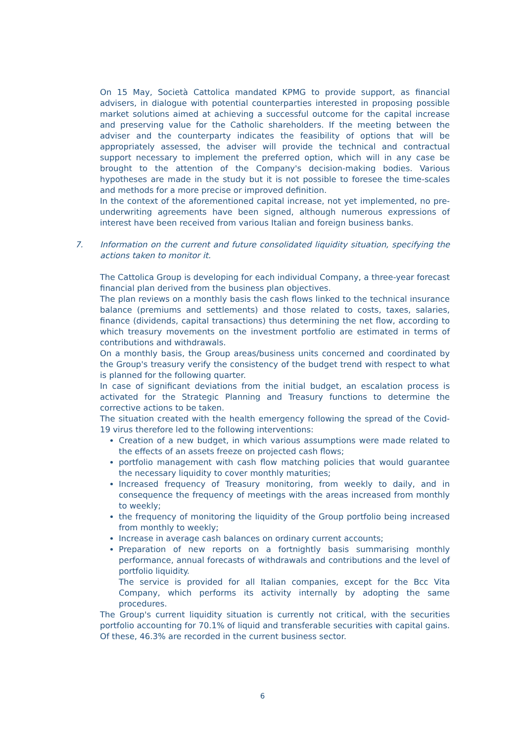On 15 May, Società Cattolica mandated KPMG to provide support, as financial advisers, in dialogue with potential counterparties interested in proposing possible market solutions aimed at achieving a successful outcome for the capital increase and preserving value for the Catholic shareholders. If the meeting between the adviser and the counterparty indicates the feasibility of options that will be appropriately assessed, the adviser will provide the technical and contractual support necessary to implement the preferred option, which will in any case be brought to the attention of the Company's decision-making bodies. Various hypotheses are made in the study but it is not possible to foresee the time-scales and methods for a more precise or improved definition.
In the context of the aforementioned capital increase, not yet implemented, no pre-underwriting agreements have been signed, although numerous expressions of interest have been received from various Italian and foreign business banks.
7. Information on the current and future consolidated liquidity situation, specifying the actions taken to monitor it.
The Cattolica Group is developing for each individual Company, a three-year forecast financial plan derived from the business plan objectives.
The plan reviews on a monthly basis the cash flows linked to the technical insurance balance (premiums and settlements) and those related to costs, taxes, salaries, finance (dividends, capital transactions) thus determining the net flow, according to which treasury movements on the investment portfolio are estimated in terms of contributions and withdrawals.
On a monthly basis, the Group areas/business units concerned and coordinated by the Group's treasury verify the consistency of the budget trend with respect to what is planned for the following quarter.
In case of significant deviations from the initial budget, an escalation process is activated for the Strategic Planning and Treasury functions to determine the corrective actions to be taken.
The situation created with the health emergency following the spread of the Covid-19 virus therefore led to the following interventions:
Creation of a new budget, in which various assumptions were made related to the effects of an assets freeze on projected cash flows;
portfolio management with cash flow matching policies that would guarantee the necessary liquidity to cover monthly maturities;
Increased frequency of Treasury monitoring, from weekly to daily, and in consequence the frequency of meetings with the areas increased from monthly to weekly;
the frequency of monitoring the liquidity of the Group portfolio being increased from monthly to weekly;
Increase in average cash balances on ordinary current accounts;
Preparation of new reports on a fortnightly basis summarising monthly performance, annual forecasts of withdrawals and contributions and the level of portfolio liquidity.
The service is provided for all Italian companies, except for the Bcc Vita Company, which performs its activity internally by adopting the same procedures.
The Group's current liquidity situation is currently not critical, with the securities portfolio accounting for 70.1% of liquid and transferable securities with capital gains. Of these, 46.3% are recorded in the current business sector.
6